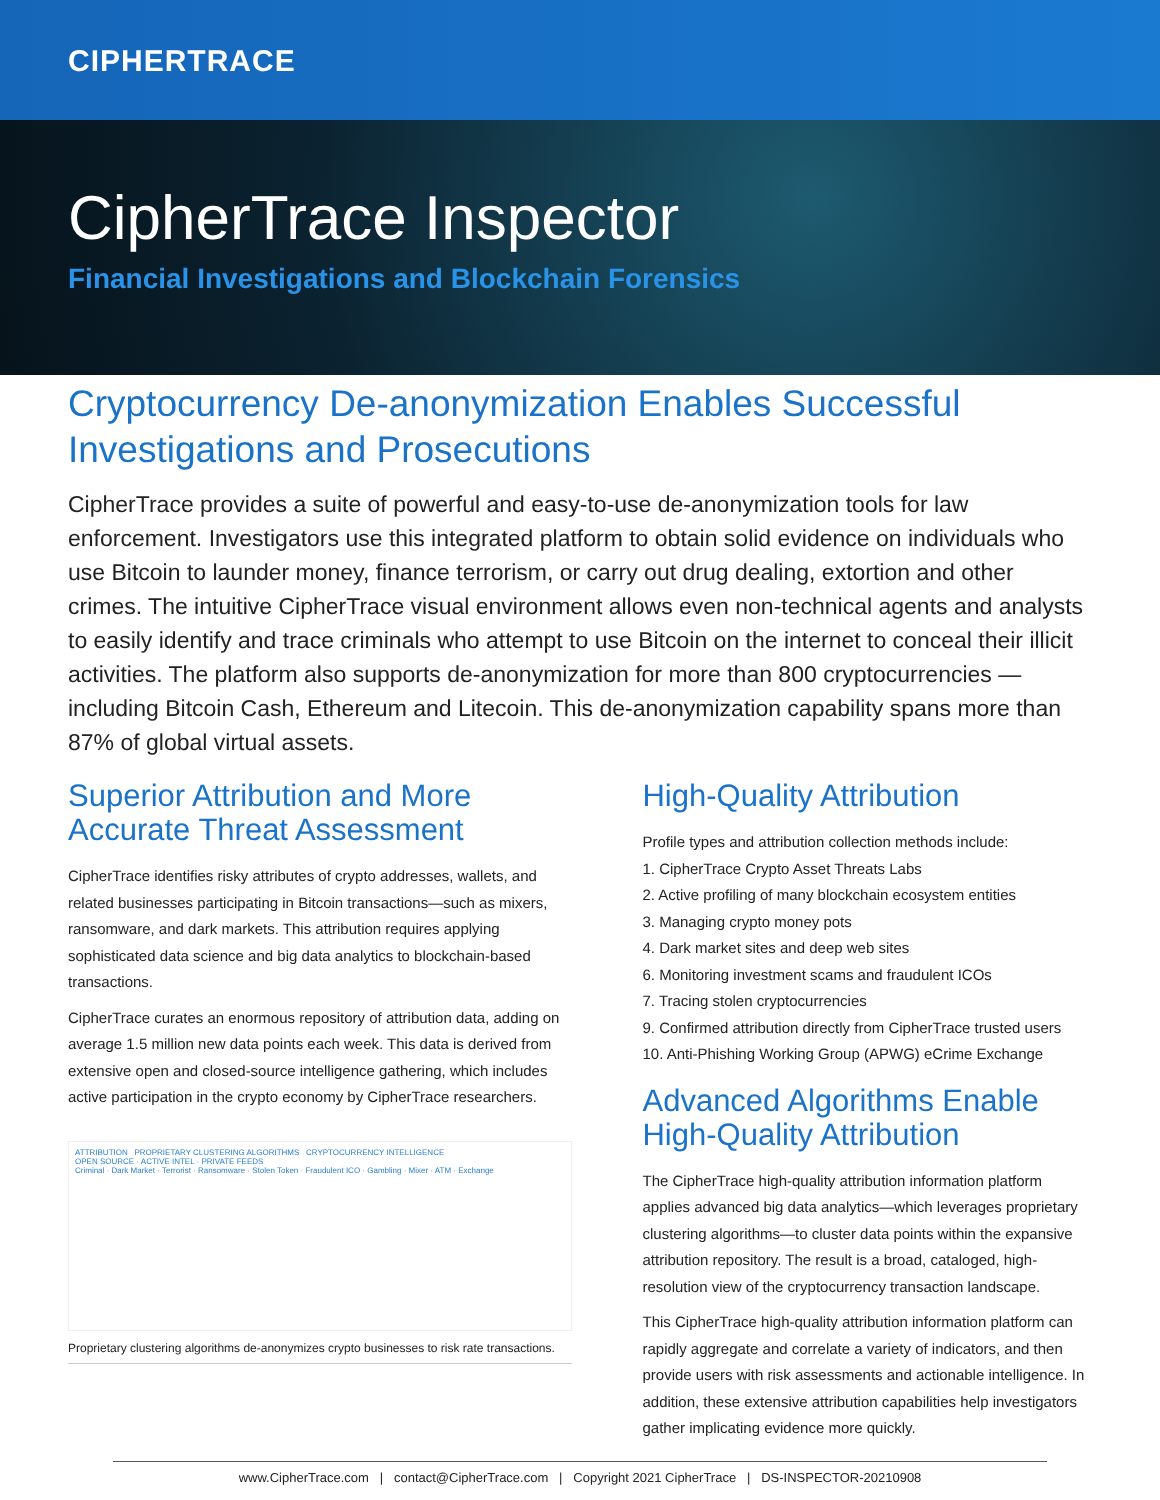CIPHERTRACE
CipherTrace Inspector
Financial Investigations and Blockchain Forensics
Cryptocurrency De-anonymization Enables Successful Investigations and Prosecutions
CipherTrace provides a suite of powerful and easy-to-use de-anonymization tools for law enforcement. Investigators use this integrated platform to obtain solid evidence on individuals who use Bitcoin to launder money, finance terrorism, or carry out drug dealing, extortion and other crimes. The intuitive CipherTrace visual environment allows even non-technical agents and analysts to easily identify and trace criminals who attempt to use Bitcoin on the internet to conceal their illicit activities. The platform also supports de-anonymization for more than 800 cryptocurrencies — including Bitcoin Cash, Ethereum and Litecoin. This de-anonymization capability spans more than 87% of global virtual assets.
Superior Attribution and More Accurate Threat Assessment
CipherTrace identifies risky attributes of crypto addresses, wallets, and related businesses participating in Bitcoin transactions—such as mixers, ransomware, and dark markets. This attribution requires applying sophisticated data science and big data analytics to blockchain-based transactions.
CipherTrace curates an enormous repository of attribution data, adding on average 1.5 million new data points each week. This data is derived from extensive open and closed-source intelligence gathering, which includes active participation in the crypto economy by CipherTrace researchers.
ATTRIBUTION PROPRIETARY CLUSTERING ALGORITHMS CRYPTOCURRENCY INTELLIGENCE
OPEN SOURCE · ACTIVE INTEL · PRIVATE FEEDS
Criminal · Dark Market · Terrorist · Ransomware · Stolen Token · Fraudulent ICO · Gambling · Mixer · ATM · Exchange
Proprietary clustering algorithms de-anonymizes crypto businesses to risk rate transactions.
High-Quality Attribution
Profile types and attribution collection methods include:
1. CipherTrace Crypto Asset Threats Labs
2. Active profiling of many blockchain ecosystem entities
3. Managing crypto money pots
4. Dark market sites and deep web sites
6. Monitoring investment scams and fraudulent ICOs
7. Tracing stolen cryptocurrencies
9. Confirmed attribution directly from CipherTrace trusted users
10. Anti-Phishing Working Group (APWG) eCrime Exchange
Advanced Algorithms Enable High-Quality Attribution
The CipherTrace high-quality attribution information platform applies advanced big data analytics—which leverages proprietary clustering algorithms—to cluster data points within the expansive attribution repository. The result is a broad, cataloged, high-resolution view of the cryptocurrency transaction landscape.
This CipherTrace high-quality attribution information platform can rapidly aggregate and correlate a variety of indicators, and then provide users with risk assessments and actionable intelligence. In addition, these extensive attribution capabilities help investigators gather implicating evidence more quickly.
www.CipherTrace.com | contact@CipherTrace.com | Copyright 2021 CipherTrace | DS-INSPECTOR-20210908